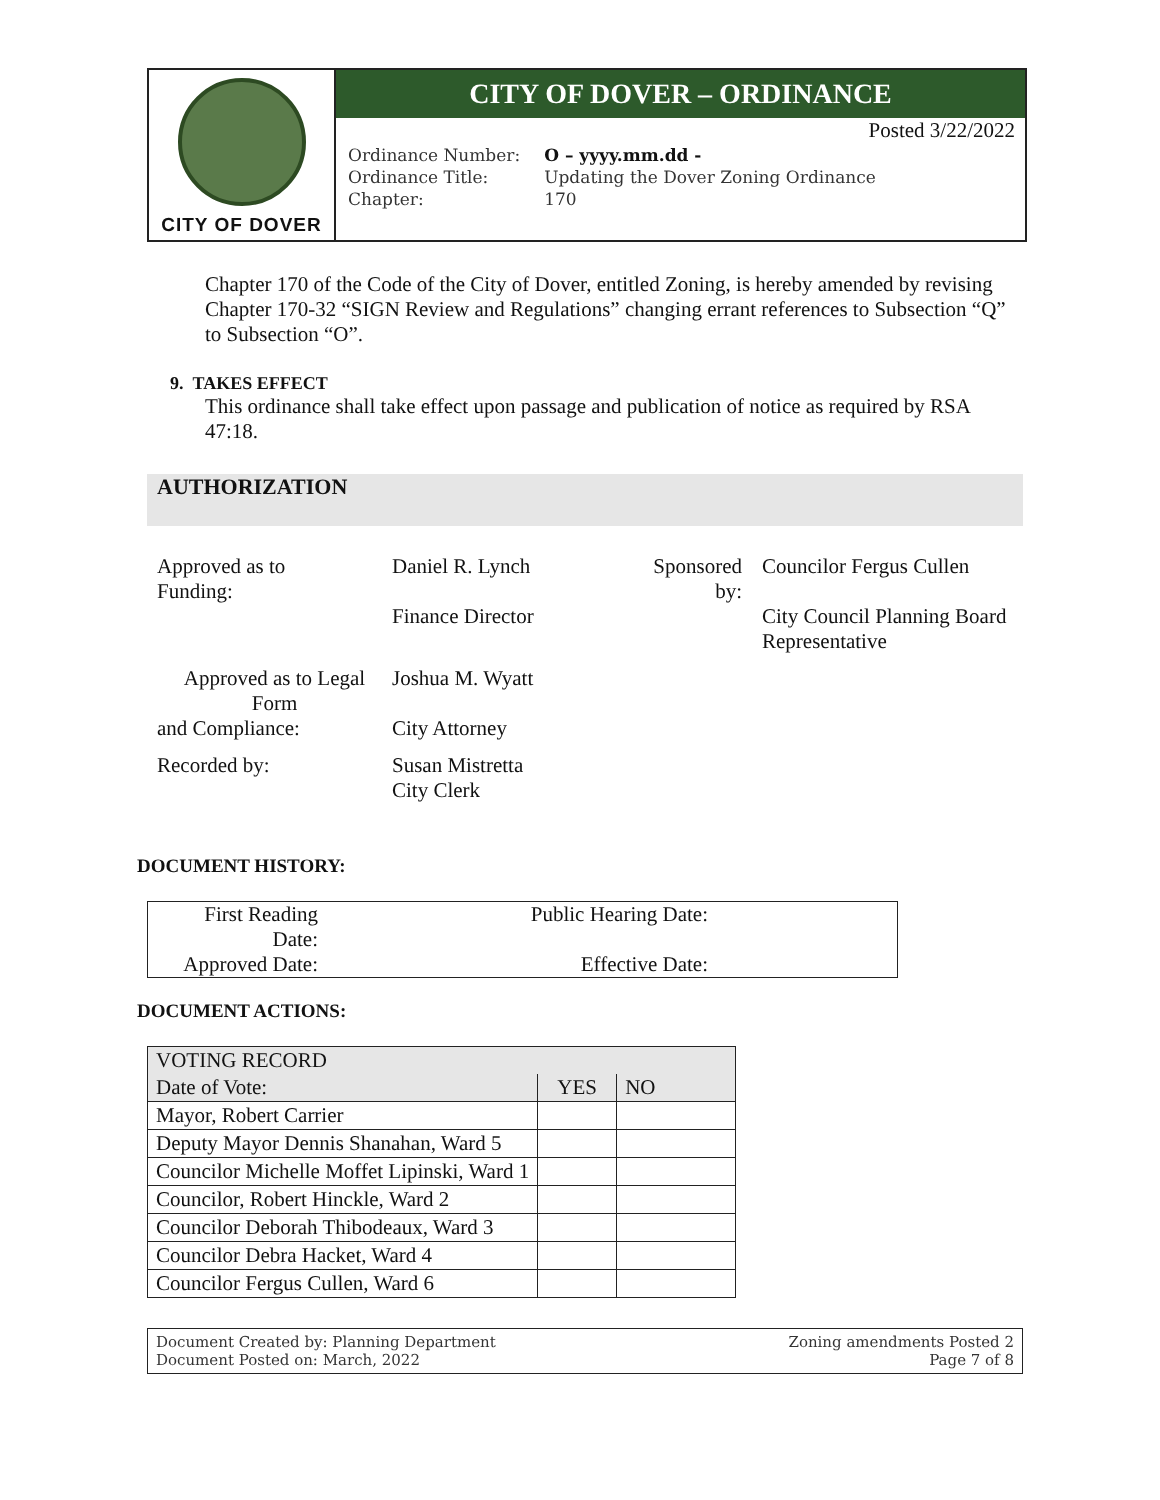CITY OF DOVER
CITY OF DOVER – ORDINANCE
Posted 3/22/2022
| Ordinance Number: | O – yyyy.mm.dd - |
| Ordinance Title: | Updating the Dover Zoning Ordinance |
| Chapter: | 170 |
Chapter 170 of the Code of the City of Dover, entitled Zoning, is hereby amended by revising Chapter 170-32 “SIGN Review and Regulations” changing errant references to Subsection “Q” to Subsection “O”.
9. TAKES EFFECT
This ordinance shall take effect upon passage and publication of notice as required by RSA 47:18.
AUTHORIZATION
| Approved as to Funding: | Daniel R. Lynch Finance Director | Sponsored by: | Councilor Fergus Cullen City Council Planning Board Representative |
| Approved as to Legal Form and Compliance: | Joshua M. Wyatt City Attorney | | |
| Recorded by: | Susan Mistretta City Clerk | | |
DOCUMENT HISTORY:
| First Reading Date: | Public Hearing Date: | |
| Approved Date: | Effective Date: | |
DOCUMENT ACTIONS:
| VOTING RECORD | | |
| Date of Vote: | YES | NO |
| Mayor, Robert Carrier | | |
| Deputy Mayor Dennis Shanahan, Ward 5 | | |
| Councilor Michelle Moffet Lipinski, Ward 1 | | |
| Councilor, Robert Hinckle, Ward 2 | | |
| Councilor Deborah Thibodeaux, Ward 3 | | |
| Councilor Debra Hacket, Ward 4 | | |
| Councilor Fergus Cullen, Ward 6 | | |
Document Created by: Planning Department
Document Posted on: March, 2022
Zoning amendments Posted 2
Page 7 of 8